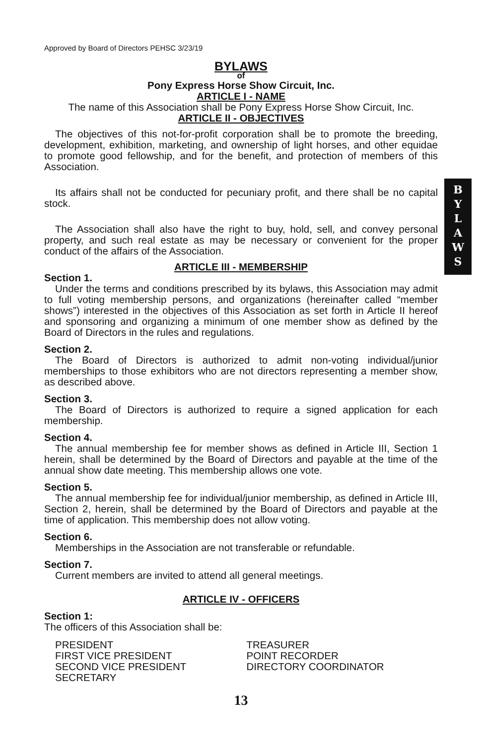B
Y
L
A
W
S
Approved by Board of Directors PEHSC 3/23/19
BYLAWS
of
Pony Express Horse Show Circuit, Inc.
ARTICLE I - NAME
The name of this Association shall be Pony Express Horse Show Circuit, Inc.
ARTICLE II - OBJECTIVES
The objectives of this not-for-profit corporation shall be to promote the breeding, development, exhibition, marketing, and ownership of light horses, and other equidae to promote good fellowship, and for the benefit, and protection of members of this Association.
Its affairs shall not be conducted for pecuniary profit, and there shall be no capital stock.
The Association shall also have the right to buy, hold, sell, and convey personal property, and such real estate as may be necessary or convenient for the proper conduct of the affairs of the Association.
ARTICLE III - MEMBERSHIP
Section 1.
Under the terms and conditions prescribed by its bylaws, this Association may admit to full voting membership persons, and organizations (hereinafter called “member shows”) interested in the objectives of this Association as set forth in Article II hereof and sponsoring and organizing a minimum of one member show as defined by the Board of Directors in the rules and regulations.
Section 2.
The Board of Directors is authorized to admit non-voting individual/junior memberships to those exhibitors who are not directors representing a member show, as described above.
Section 3.
The Board of Directors is authorized to require a signed application for each membership.
Section 4.
The annual membership fee for member shows as defined in Article III, Section 1 herein, shall be determined by the Board of Directors and payable at the time of the annual show date meeting. This membership allows one vote.
Section 5.
The annual membership fee for individual/junior membership, as defined in Article III, Section 2, herein, shall be determined by the Board of Directors and payable at the time of application. This membership does not allow voting.
Section 6.
Memberships in the Association are not transferable or refundable.
Section 7.
Current members are invited to attend all general meetings.
ARTICLE IV - OFFICERS
Section 1:
The officers of this Association shall be:
PRESIDENT
FIRST VICE PRESIDENT
SECOND VICE PRESIDENT
SECRETARY
TREASURER
POINT RECORDER
DIRECTORY COORDINATOR
13